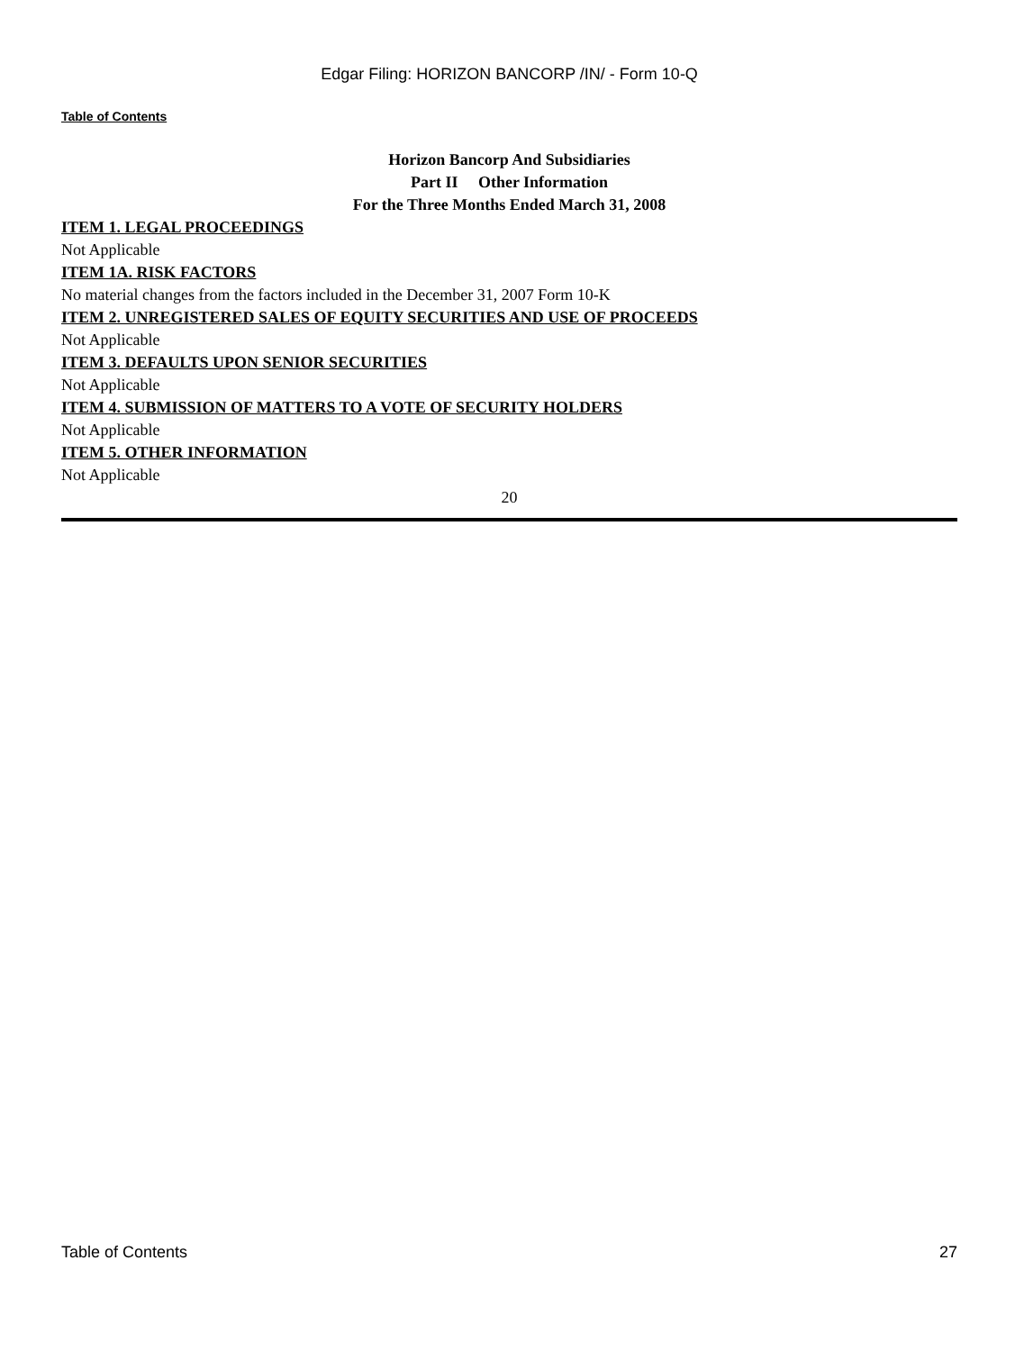Edgar Filing: HORIZON BANCORP /IN/ - Form 10-Q
Table of Contents
Horizon Bancorp And Subsidiaries
Part II Other Information
For the Three Months Ended March 31, 2008
ITEM 1. LEGAL PROCEEDINGS
Not Applicable
ITEM 1A. RISK FACTORS
No material changes from the factors included in the December 31, 2007 Form 10-K
ITEM 2. UNREGISTERED SALES OF EQUITY SECURITIES AND USE OF PROCEEDS
Not Applicable
ITEM 3. DEFAULTS UPON SENIOR SECURITIES
Not Applicable
ITEM 4. SUBMISSION OF MATTERS TO A VOTE OF SECURITY HOLDERS
Not Applicable
ITEM 5. OTHER INFORMATION
Not Applicable
20
Table of Contents 27